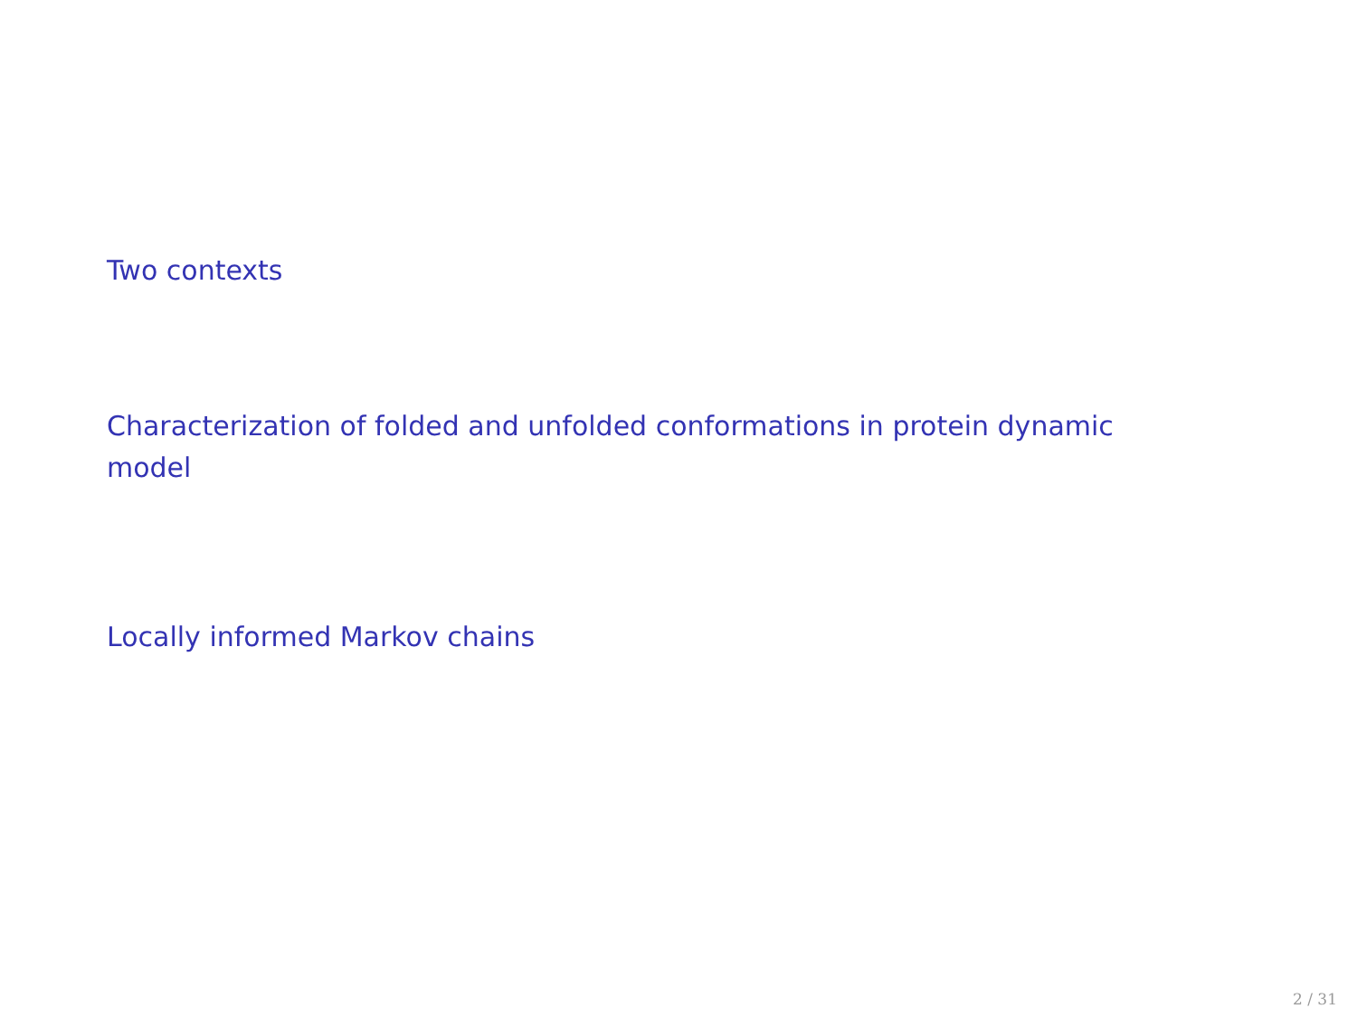Two contexts
Characterization of folded and unfolded conformations in protein dynamic model
Locally informed Markov chains
2 / 31